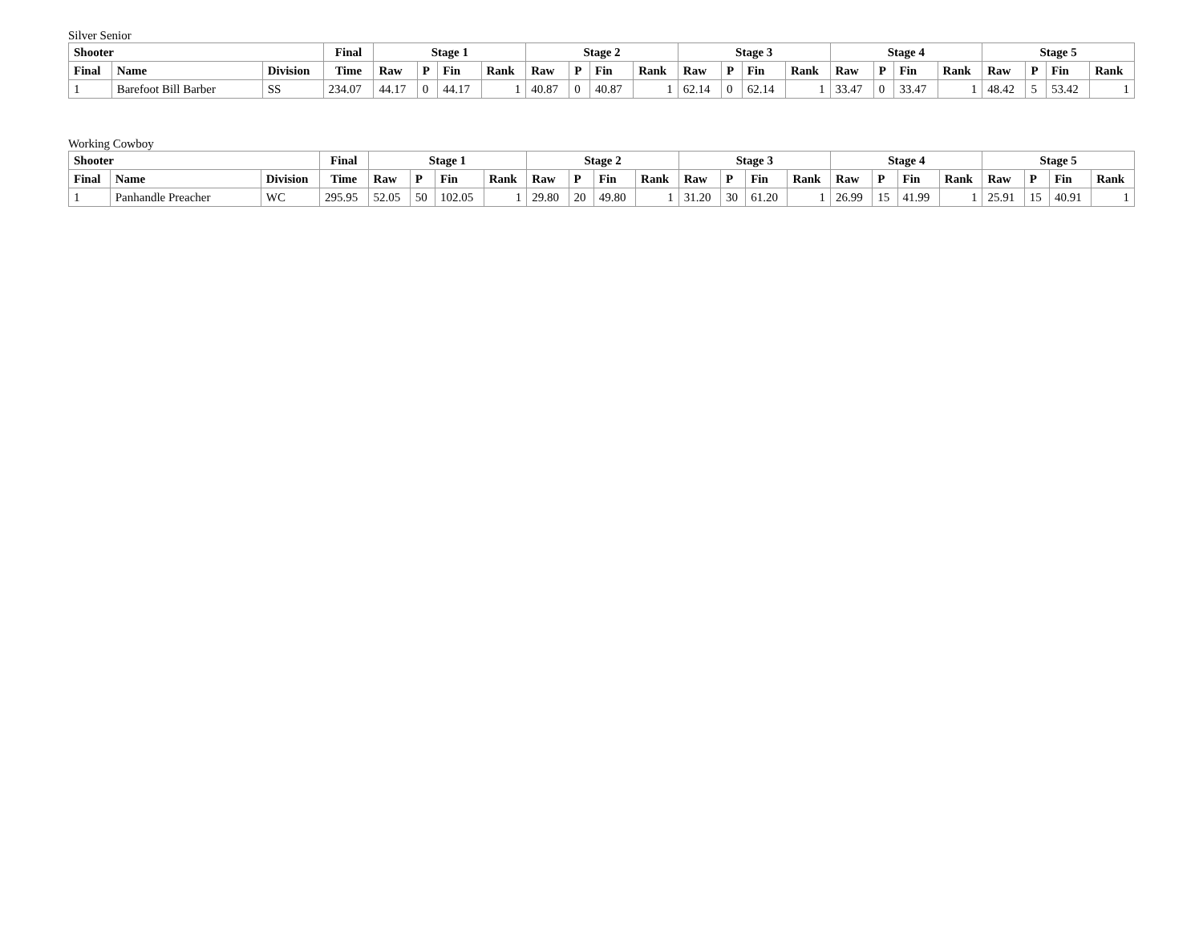Silver Senior
| Shooter | | | Final | Stage 1 | | | | Stage 2 | | | | Stage 3 | | | | Stage 4 | | | | Stage 5 | | | |
| --- | --- | --- | --- | --- | --- | --- | --- | --- | --- | --- | --- | --- | --- | --- | --- | --- | --- | --- | --- | --- | --- | --- | --- |
| Final | Name | Division | Time | Raw | P | Fin | Rank | Raw | P | Fin | Rank | Raw | P | Fin | Rank | Raw | P | Fin | Rank | Raw | P | Fin | Rank |
| 1 | Barefoot Bill Barber | SS | 234.07 | 44.17 | 0 | 44.17 | 1 | 40.87 | 0 | 40.87 | 1 | 62.14 | 0 | 62.14 | 1 | 33.47 | 0 | 33.47 | 1 | 48.42 | 5 | 53.42 | 1 |
Working Cowboy
| Shooter | | | Final | Stage 1 | | | | Stage 2 | | | | Stage 3 | | | | Stage 4 | | | | Stage 5 | | | |
| --- | --- | --- | --- | --- | --- | --- | --- | --- | --- | --- | --- | --- | --- | --- | --- | --- | --- | --- | --- | --- | --- | --- | --- |
| Final | Name | Division | Time | Raw | P | Fin | Rank | Raw | P | Fin | Rank | Raw | P | Fin | Rank | Raw | P | Fin | Rank | Raw | P | Fin | Rank |
| 1 | Panhandle Preacher | WC | 295.95 | 52.05 | 50 | 102.05 | 1 | 29.80 | 20 | 49.80 | 1 | 31.20 | 30 | 61.20 | 1 | 26.99 | 15 | 41.99 | 1 | 25.91 | 15 | 40.91 | 1 |